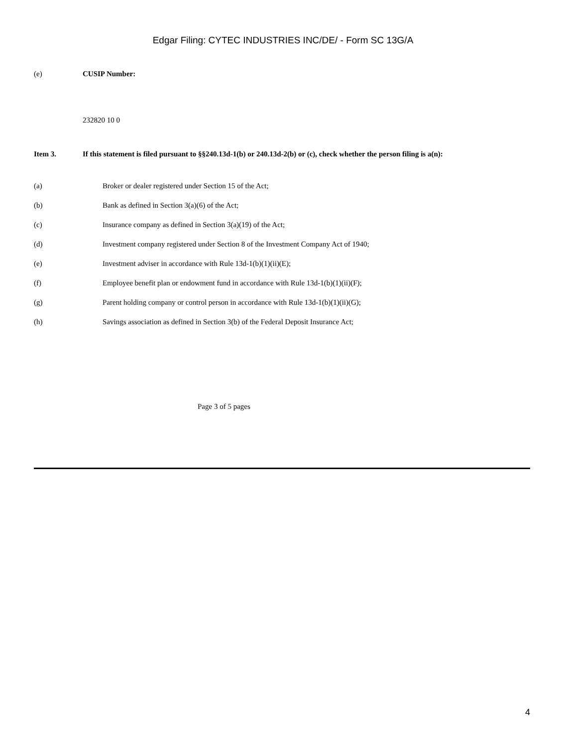Edgar Filing: CYTEC INDUSTRIES INC/DE/ - Form SC 13G/A
(e) CUSIP Number:
232820 10 0
Item 3. If this statement is filed pursuant to §§240.13d-1(b) or 240.13d-2(b) or (c), check whether the person filing is a(n):
(a) Broker or dealer registered under Section 15 of the Act;
(b) Bank as defined in Section 3(a)(6) of the Act;
(c) Insurance company as defined in Section 3(a)(19) of the Act;
(d) Investment company registered under Section 8 of the Investment Company Act of 1940;
(e) Investment adviser in accordance with Rule 13d-1(b)(1)(ii)(E);
(f) Employee benefit plan or endowment fund in accordance with Rule 13d-1(b)(1)(ii)(F);
(g) Parent holding company or control person in accordance with Rule 13d-1(b)(1)(ii)(G);
(h) Savings association as defined in Section 3(b) of the Federal Deposit Insurance Act;
Page 3 of 5 pages
4